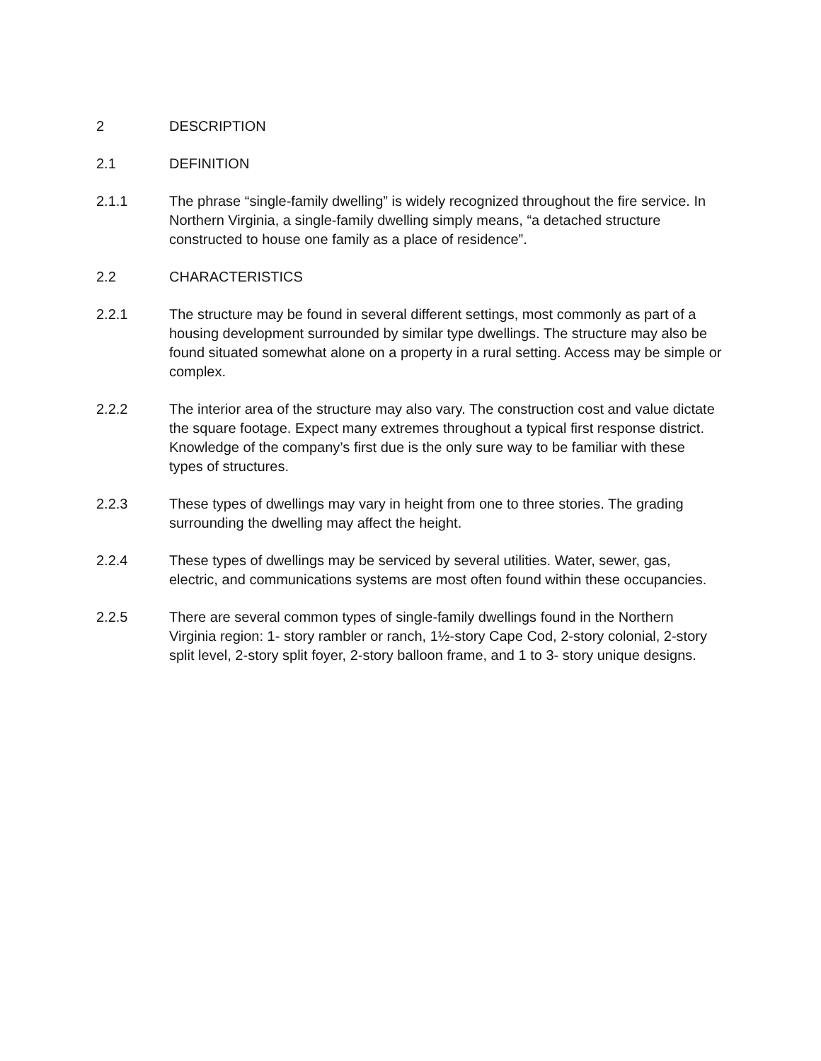2 DESCRIPTION
2.1 DEFINITION
2.1.1 The phrase “single-family dwelling” is widely recognized throughout the fire service. In Northern Virginia, a single-family dwelling simply means, “a detached structure constructed to house one family as a place of residence”.
2.2 CHARACTERISTICS
2.2.1 The structure may be found in several different settings, most commonly as part of a housing development surrounded by similar type dwellings. The structure may also be found situated somewhat alone on a property in a rural setting. Access may be simple or complex.
2.2.2 The interior area of the structure may also vary. The construction cost and value dictate the square footage. Expect many extremes throughout a typical first response district. Knowledge of the company’s first due is the only sure way to be familiar with these types of structures.
2.2.3 These types of dwellings may vary in height from one to three stories. The grading surrounding the dwelling may affect the height.
2.2.4 These types of dwellings may be serviced by several utilities. Water, sewer, gas, electric, and communications systems are most often found within these occupancies.
2.2.5 There are several common types of single-family dwellings found in the Northern Virginia region: 1- story rambler or ranch, 1½-story Cape Cod, 2-story colonial, 2-story split level, 2-story split foyer, 2-story balloon frame, and 1 to 3- story unique designs.